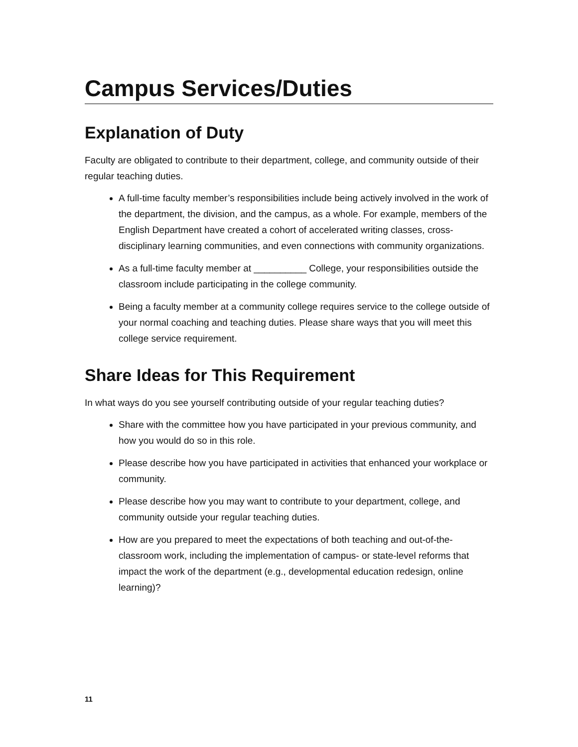Campus Services/Duties
Explanation of Duty
Faculty are obligated to contribute to their department, college, and community outside of their regular teaching duties.
A full-time faculty member’s responsibilities include being actively involved in the work of the department, the division, and the campus, as a whole. For example, members of the English Department have created a cohort of accelerated writing classes, cross-disciplinary learning communities, and even connections with community organizations.
As a full-time faculty member at __________ College, your responsibilities outside the classroom include participating in the college community.
Being a faculty member at a community college requires service to the college outside of your normal coaching and teaching duties. Please share ways that you will meet this college service requirement.
Share Ideas for This Requirement
In what ways do you see yourself contributing outside of your regular teaching duties?
Share with the committee how you have participated in your previous community, and how you would do so in this role.
Please describe how you have participated in activities that enhanced your workplace or community.
Please describe how you may want to contribute to your department, college, and community outside your regular teaching duties.
How are you prepared to meet the expectations of both teaching and out-of-the-classroom work, including the implementation of campus- or state-level reforms that impact the work of the department (e.g., developmental education redesign, online learning)?
11